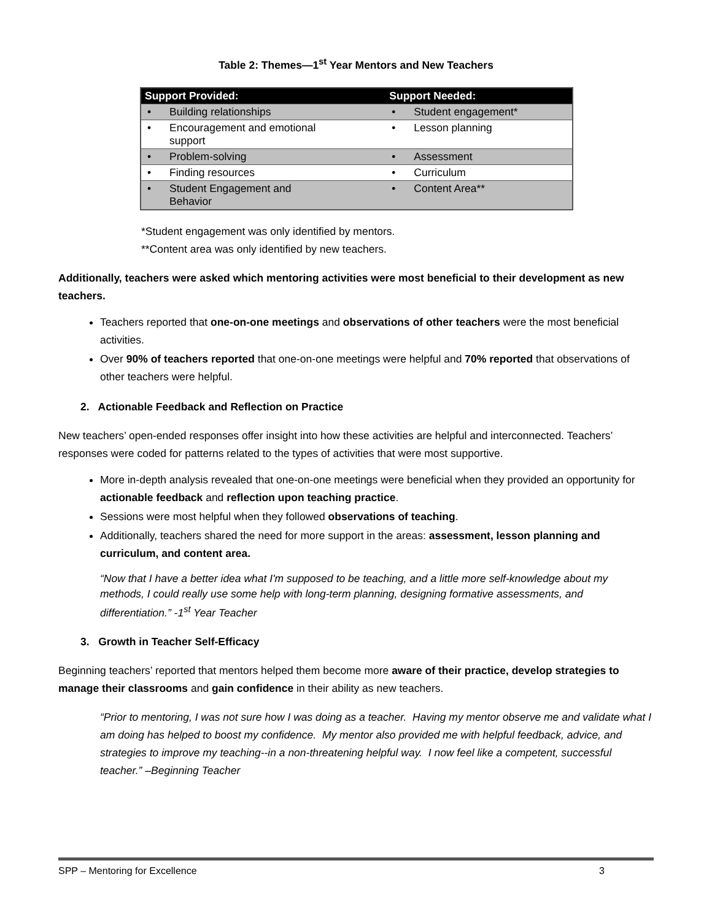Table 2: Themes—1<sup>st</sup> Year Mentors and New Teachers
| Support Provided: | Support Needed: |
| --- | --- |
| • Building relationships | • Student engagement* |
| • Encouragement and emotional support | • Lesson planning |
| • Problem-solving | • Assessment |
| • Finding resources | • Curriculum |
| • Student Engagement and Behavior | • Content Area** |
*Student engagement was only identified by mentors.
**Content area was only identified by new teachers.
Additionally, teachers were asked which mentoring activities were most beneficial to their development as new teachers.
Teachers reported that one-on-one meetings and observations of other teachers were the most beneficial activities.
Over 90% of teachers reported that one-on-one meetings were helpful and 70% reported that observations of other teachers were helpful.
2. Actionable Feedback and Reflection on Practice
New teachers’ open-ended responses offer insight into how these activities are helpful and interconnected. Teachers’ responses were coded for patterns related to the types of activities that were most supportive.
More in-depth analysis revealed that one-on-one meetings were beneficial when they provided an opportunity for actionable feedback and reflection upon teaching practice.
Sessions were most helpful when they followed observations of teaching.
Additionally, teachers shared the need for more support in the areas: assessment, lesson planning and curriculum, and content area.
“Now that I have a better idea what I'm supposed to be teaching, and a little more self-knowledge about my methods, I could really use some help with long-term planning, designing formative assessments, and differentiation.” -1<sup>st</sup> Year Teacher
3. Growth in Teacher Self-Efficacy
Beginning teachers’ reported that mentors helped them become more aware of their practice, develop strategies to manage their classrooms and gain confidence in their ability as new teachers.
“Prior to mentoring, I was not sure how I was doing as a teacher. Having my mentor observe me and validate what I am doing has helped to boost my confidence. My mentor also provided me with helpful feedback, advice, and strategies to improve my teaching--in a non-threatening helpful way. I now feel like a competent, successful teacher.” –Beginning Teacher
SPP – Mentoring for Excellence 3